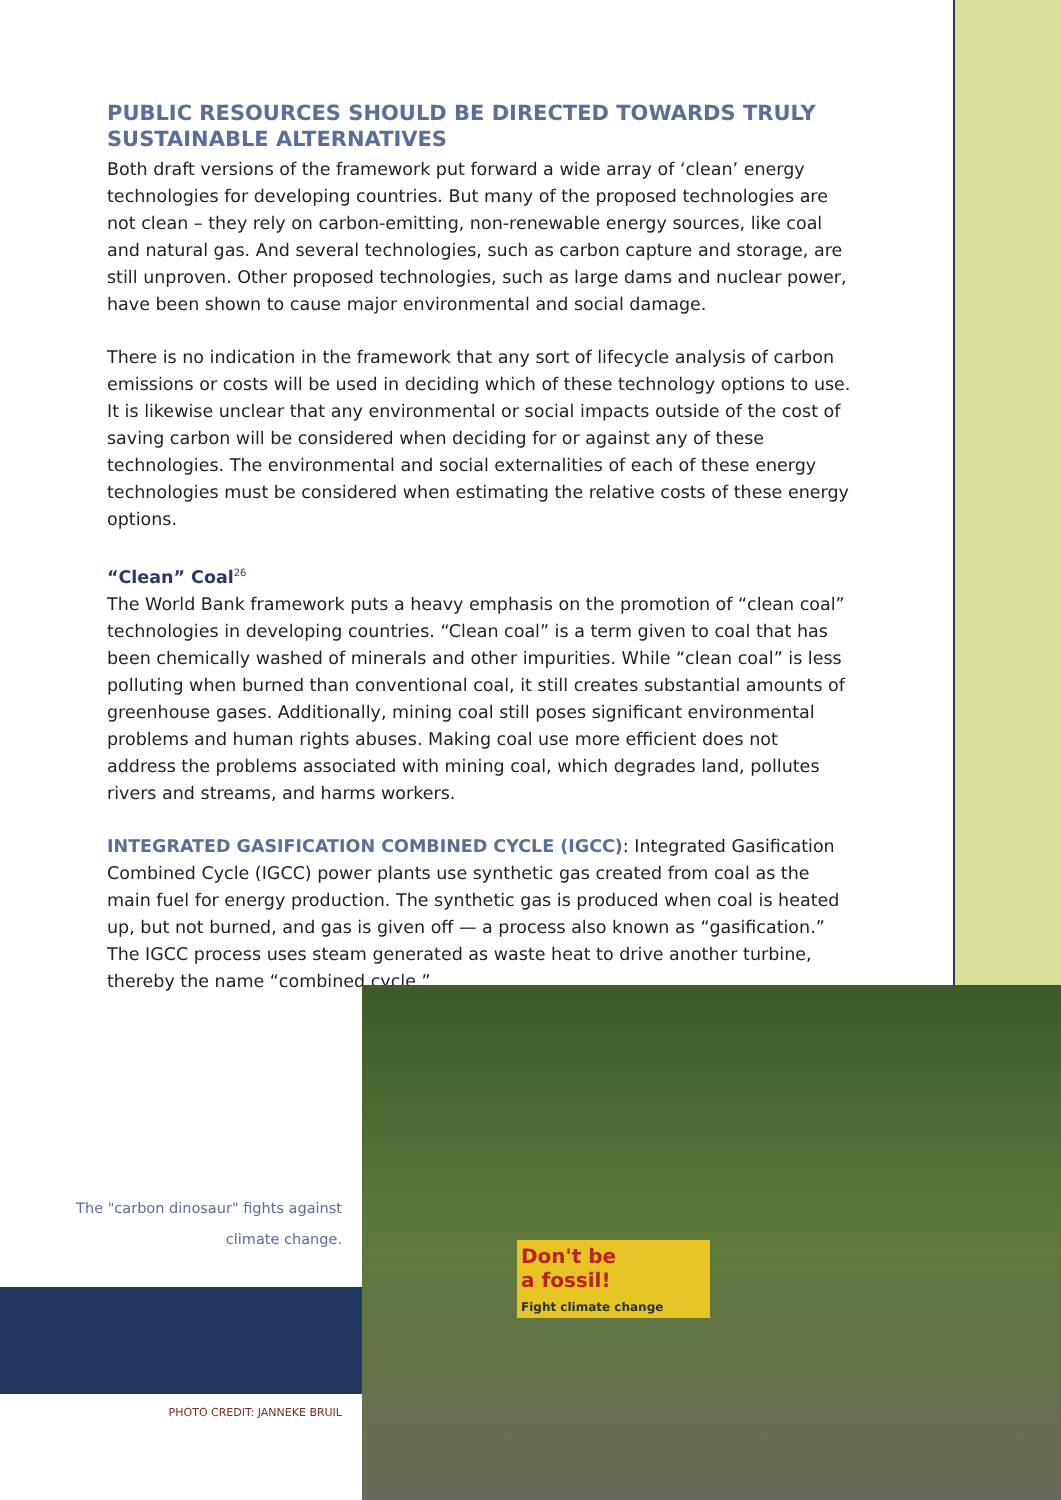PUBLIC RESOURCES SHOULD BE DIRECTED TOWARDS TRULY SUSTAINABLE ALTERNATIVES
Both draft versions of the framework put forward a wide array of ‘clean’ energy technologies for developing countries. But many of the proposed technologies are not clean – they rely on carbon-emitting, non-renewable energy sources, like coal and natural gas. And several technologies, such as carbon capture and storage, are still unproven. Other proposed technologies, such as large dams and nuclear power, have been shown to cause major environmental and social damage.
There is no indication in the framework that any sort of lifecycle analysis of carbon emissions or costs will be used in deciding which of these technology options to use. It is likewise unclear that any environmental or social impacts outside of the cost of saving carbon will be considered when deciding for or against any of these technologies. The environmental and social externalities of each of these energy technologies must be considered when estimating the relative costs of these energy options.
“Clean” Coal<sup>26</sup>
The World Bank framework puts a heavy emphasis on the promotion of “clean coal” technologies in developing countries. “Clean coal” is a term given to coal that has been chemically washed of minerals and other impurities. While “clean coal” is less polluting when burned than conventional coal, it still creates substantial amounts of greenhouse gases. Additionally, mining coal still poses significant environmental problems and human rights abuses. Making coal use more efficient does not address the problems associated with mining coal, which degrades land, pollutes rivers and streams, and harms workers.
INTEGRATED GASIFICATION COMBINED CYCLE (IGCC): Integrated Gasification Combined Cycle (IGCC) power plants use synthetic gas created from coal as the main fuel for energy production. The synthetic gas is produced when coal is heated up, but not burned, and gas is given off — a process also known as “gasification.” The IGCC process uses steam generated as waste heat to drive another turbine, thereby the name “combined cycle.”
The "carbon dinosaur" fights against
climate change.
PHOTO CREDIT: JANNEKE BRUIL
Don't be
a fossil!
Fight climate change